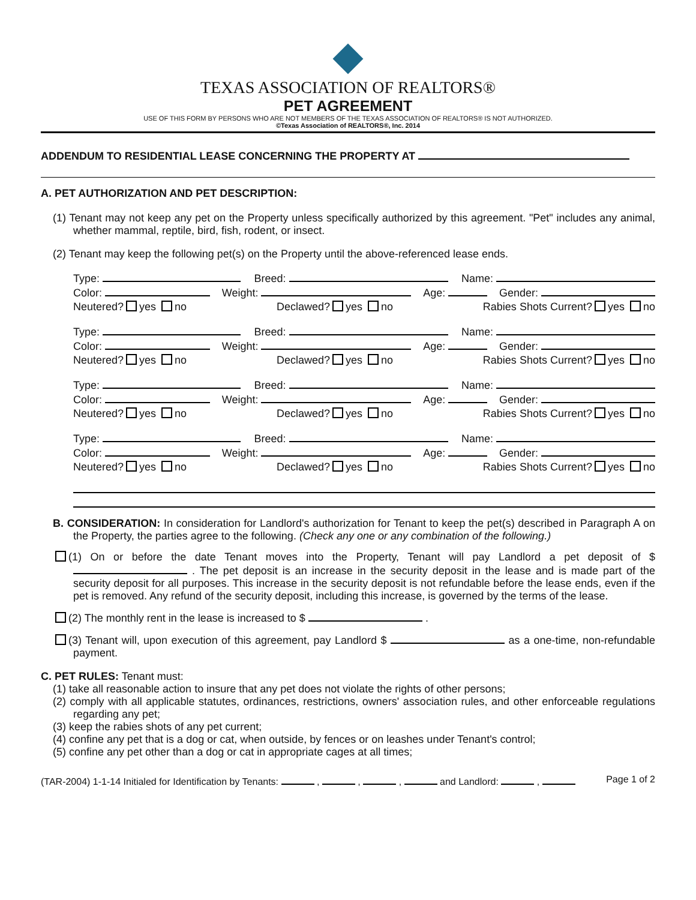TEXAS ASSOCIATION OF REALTORS®
PET AGREEMENT
USE OF THIS FORM BY PERSONS WHO ARE NOT MEMBERS OF THE TEXAS ASSOCIATION OF REALTORS® IS NOT AUTHORIZED.
©Texas Association of REALTORS®, Inc. 2014
ADDENDUM TO RESIDENTIAL LEASE CONCERNING THE PROPERTY AT
A. PET AUTHORIZATION AND PET DESCRIPTION:
(1) Tenant may not keep any pet on the Property unless specifically authorized by this agreement. "Pet" includes any animal, whether mammal, reptile, bird, fish, rodent, or insect.
(2) Tenant may keep the following pet(s) on the Property until the above-referenced lease ends.
Type: Breed: Name:
Color: Weight: Age: Gender:
Neutered? yes no Declawed? yes no Rabies Shots Current? yes no
Type: Breed: Name:
Color: Weight: Age: Gender:
Neutered? yes no Declawed? yes no Rabies Shots Current? yes no
Type: Breed: Name:
Color: Weight: Age: Gender:
Neutered? yes no Declawed? yes no Rabies Shots Current? yes no
Type: Breed: Name:
Color: Weight: Age: Gender:
Neutered? yes no Declawed? yes no Rabies Shots Current? yes no
B. CONSIDERATION: In consideration for Landlord's authorization for Tenant to keep the pet(s) described in Paragraph A on the Property, the parties agree to the following. (Check any one or any combination of the following.)
(1) On or before the date Tenant moves into the Property, Tenant will pay Landlord a pet deposit of $ . The pet deposit is an increase in the security deposit in the lease and is made part of the security deposit for all purposes. This increase in the security deposit is not refundable before the lease ends, even if the pet is removed. Any refund of the security deposit, including this increase, is governed by the terms of the lease.
(2) The monthly rent in the lease is increased to $ .
(3) Tenant will, upon execution of this agreement, pay Landlord $ as a one-time, non-refundable payment.
C. PET RULES: Tenant must:
(1) take all reasonable action to insure that any pet does not violate the rights of other persons;
(2) comply with all applicable statutes, ordinances, restrictions, owners' association rules, and other enforceable regulations regarding any pet;
(3) keep the rabies shots of any pet current;
(4) confine any pet that is a dog or cat, when outside, by fences or on leashes under Tenant's control;
(5) confine any pet other than a dog or cat in appropriate cages at all times;
(TAR-2004) 1-1-14 Initialed for Identification by Tenants: , , , and Landlord: , Page 1 of 2